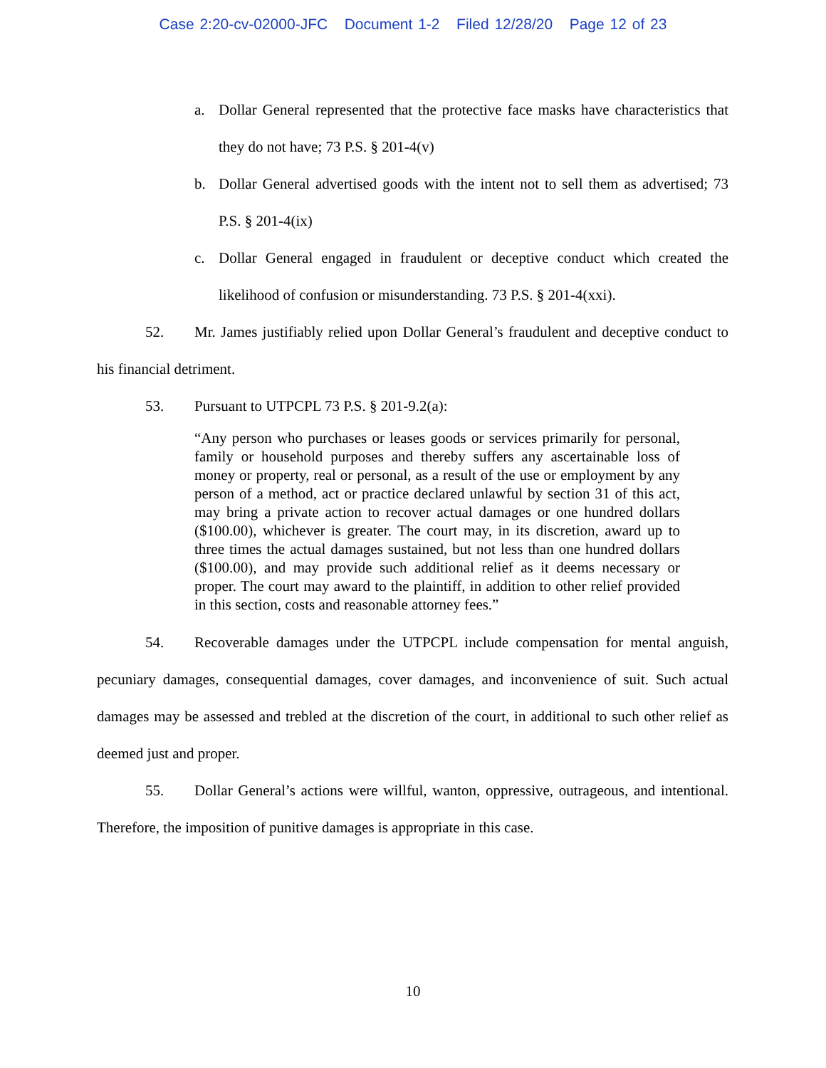Case 2:20-cv-02000-JFC Document 1-2 Filed 12/28/20 Page 12 of 23
a. Dollar General represented that the protective face masks have characteristics that they do not have; 73 P.S. § 201-4(v)
b. Dollar General advertised goods with the intent not to sell them as advertised; 73 P.S. § 201-4(ix)
c. Dollar General engaged in fraudulent or deceptive conduct which created the likelihood of confusion or misunderstanding. 73 P.S. § 201-4(xxi).
52. Mr. James justifiably relied upon Dollar General’s fraudulent and deceptive conduct to his financial detriment.
53. Pursuant to UTPCPL 73 P.S. § 201-9.2(a):
“Any person who purchases or leases goods or services primarily for personal, family or household purposes and thereby suffers any ascertainable loss of money or property, real or personal, as a result of the use or employment by any person of a method, act or practice declared unlawful by section 31 of this act, may bring a private action to recover actual damages or one hundred dollars ($100.00), whichever is greater. The court may, in its discretion, award up to three times the actual damages sustained, but not less than one hundred dollars ($100.00), and may provide such additional relief as it deems necessary or proper. The court may award to the plaintiff, in addition to other relief provided in this section, costs and reasonable attorney fees.”
54. Recoverable damages under the UTPCPL include compensation for mental anguish, pecuniary damages, consequential damages, cover damages, and inconvenience of suit. Such actual damages may be assessed and trebled at the discretion of the court, in additional to such other relief as deemed just and proper.
55. Dollar General’s actions were willful, wanton, oppressive, outrageous, and intentional. Therefore, the imposition of punitive damages is appropriate in this case.
10